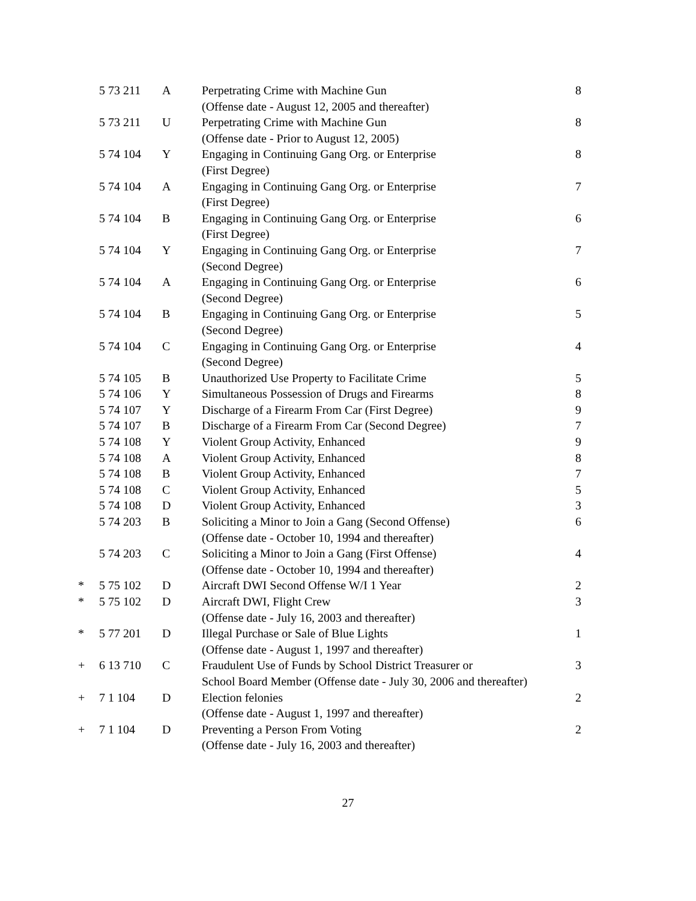| | 5 73 211 | A | Perpetrating Crime with Machine Gun (Offense date - August 12, 2005 and thereafter) | 8 |
| | 5 73 211 | U | Perpetrating Crime with Machine Gun (Offense date - Prior to August 12, 2005) | 8 |
| | 5 74 104 | Y | Engaging in Continuing Gang Org. or Enterprise (First Degree) | 8 |
| | 5 74 104 | A | Engaging in Continuing Gang Org. or Enterprise (First Degree) | 7 |
| | 5 74 104 | B | Engaging in Continuing Gang Org. or Enterprise (First Degree) | 6 |
| | 5 74 104 | Y | Engaging in Continuing Gang Org. or Enterprise (Second Degree) | 7 |
| | 5 74 104 | A | Engaging in Continuing Gang Org. or Enterprise (Second Degree) | 6 |
| | 5 74 104 | B | Engaging in Continuing Gang Org. or Enterprise (Second Degree) | 5 |
| | 5 74 104 | C | Engaging in Continuing Gang Org. or Enterprise (Second Degree) | 4 |
| | 5 74 105 | B | Unauthorized Use Property to Facilitate Crime | 5 |
| | 5 74 106 | Y | Simultaneous Possession of Drugs and Firearms | 8 |
| | 5 74 107 | Y | Discharge of a Firearm From Car (First Degree) | 9 |
| | 5 74 107 | B | Discharge of a Firearm From Car (Second Degree) | 7 |
| | 5 74 108 | Y | Violent Group Activity, Enhanced | 9 |
| | 5 74 108 | A | Violent Group Activity, Enhanced | 8 |
| | 5 74 108 | B | Violent Group Activity, Enhanced | 7 |
| | 5 74 108 | C | Violent Group Activity, Enhanced | 5 |
| | 5 74 108 | D | Violent Group Activity, Enhanced | 3 |
| | 5 74 203 | B | Soliciting a Minor to Join a Gang (Second Offense) (Offense date - October 10, 1994 and thereafter) | 6 |
| | 5 74 203 | C | Soliciting a Minor to Join a Gang (First Offense) (Offense date - October 10, 1994 and thereafter) | 4 |
| * | 5 75 102 | D | Aircraft DWI Second Offense W/I 1 Year | 2 |
| * | 5 75 102 | D | Aircraft DWI, Flight Crew (Offense date - July 16, 2003 and thereafter) | 3 |
| * | 5 77 201 | D | Illegal Purchase or Sale of Blue Lights (Offense date - August 1, 1997 and thereafter) | 1 |
| + | 6 13 710 | C | Fraudulent Use of Funds by School District Treasurer or School Board Member (Offense date - July 30, 2006 and thereafter) | 3 |
| + | 7 1 104 | D | Election felonies (Offense date - August 1, 1997 and thereafter) | 2 |
| + | 7 1 104 | D | Preventing a Person From Voting (Offense date - July 16, 2003 and thereafter) | 2 |
27